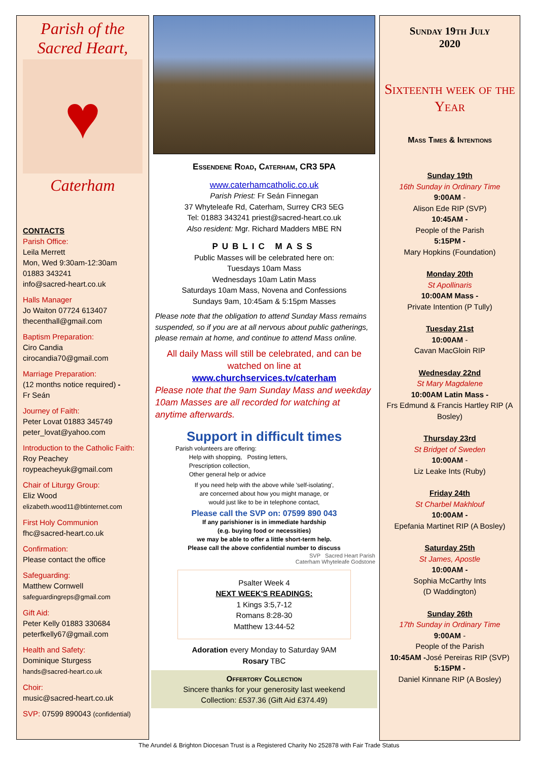Parish of the
Sacred Heart,
♥
Caterham
CONTACTS
Parish Office:
Leila Merrett
Mon, Wed 9:30am-12:30am
01883 343241
info@sacred-heart.co.uk
Halls Manager
Jo Waiton 07724 613407
thecenthall@gmail.com
Baptism Preparation:
Ciro Candia
cirocandia70@gmail.com
Marriage Preparation:
(12 months notice required) -
Fr Seán
Journey of Faith:
Peter Lovat 01883 345749
peter_lovat@yahoo.com
Introduction to the Catholic Faith:
Roy Peachey
roypeacheyuk@gmail.com
Chair of Liturgy Group:
Eliz Wood
elizabeth.wood11@btinternet.com
First Holy Communion
fhc@sacred-heart.co.uk
Confirmation:
Please contact the office
Safeguarding:
Matthew Cornwell
safeguardingreps@gmail.com
Gift Aid:
Peter Kelly 01883 330684
peterfkelly67@gmail.com
Health and Safety:
Dominique Sturgess
hands@sacred-heart.co.uk
Choir:
music@sacred-heart.co.uk
SVP: 07599 890043 (confidential)
Essendene Road, Caterham, CR3 5PA
www.caterhamcatholic.co.uk
Parish Priest: Fr Seán Finnegan
37 Whyteleafe Rd, Caterham, Surrey CR3 5EG
Tel: 01883 343241 priest@sacred-heart.co.uk
Also resident: Mgr. Richard Madders MBE RN
PUBLIC MASS
Public Masses will be celebrated here on:
Tuesdays 10am Mass
Wednesdays 10am Latin Mass
Saturdays 10am Mass, Novena and Confessions
Sundays 9am, 10:45am & 5:15pm Masses
Please note that the obligation to attend Sunday Mass remains suspended, so if you are at all nervous about public gatherings, please remain at home, and continue to attend Mass online.
All daily Mass will still be celebrated, and can be watched on line at
www.churchservices.tv/caterham
Please note that the 9am Sunday Mass and weekday 10am Masses are all recorded for watching at anytime afterwards.
Support in difficult times
Parish volunteers are offering:
Help with shopping, Posting letters,
Prescription collection,
Other general help or advice
If you need help with the above while 'self-isolating',
are concerned about how you might manage, or
would just like to be in telephone contact,
Please call the SVP on: 07599 890 043
If any parishioner is in immediate hardship
(e.g. buying food or necessities)
we may be able to offer a little short-term help.
Please call the above confidential number to discuss
SVP Sacred Heart Parish
Caterham Whyteleafe Godstone
Psalter Week 4
NEXT WEEK'S READINGS:
1 Kings 3:5,7-12
Romans 8:28-30
Matthew 13:44-52
Adoration every Monday to Saturday 9AM
Rosary TBC
Offertory Collection
Sincere thanks for your generosity last weekend
Collection: £537.36 (Gift Aid £374.49)
Sunday 19th July
2020
Sixteenth week of the Year
Mass Times & Intentions
Sunday 19th
16th Sunday in Ordinary Time
9:00AM -
Alison Ede RIP (SVP)
10:45AM -
People of the Parish
5:15PM -
Mary Hopkins (Foundation)
Monday 20th
St Apollinaris
10:00AM Mass -
Private Intention (P Tully)
Tuesday 21st
10:00AM -
Cavan MacGloin RIP
Wednesday 22nd
St Mary Magdalene
10:00AM Latin Mass -
Frs Edmund & Francis Hartley RIP (A Bosley)
Thursday 23rd
St Bridget of Sweden
10:00AM -
Liz Leake Ints (Ruby)
Friday 24th
St Charbel Makhlouf
10:00AM -
Epefania Martinet RIP (A Bosley)
Saturday 25th
St James, Apostle
10:00AM -
Sophia McCarthy Ints
(D Waddington)
Sunday 26th
17th Sunday in Ordinary Time
9:00AM -
People of the Parish
10:45AM -José Pereiras RIP (SVP)
5:15PM -
Daniel Kinnane RIP (A Bosley)
The Arundel & Brighton Diocesan Trust is a Registered Charity No 252878 with Fair Trade Status